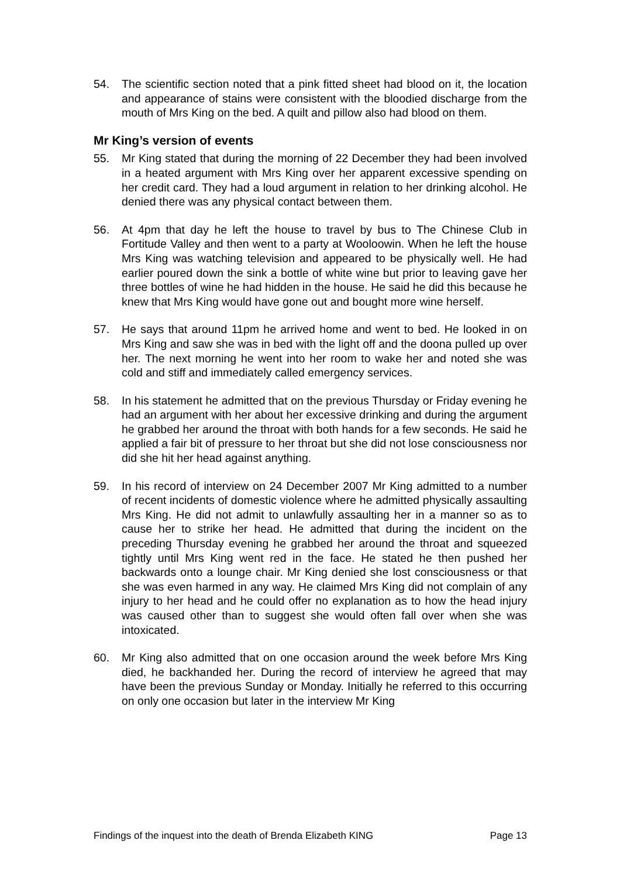54. The scientific section noted that a pink fitted sheet had blood on it, the location and appearance of stains were consistent with the bloodied discharge from the mouth of Mrs King on the bed. A quilt and pillow also had blood on them.
Mr King’s version of events
55. Mr King stated that during the morning of 22 December they had been involved in a heated argument with Mrs King over her apparent excessive spending on her credit card. They had a loud argument in relation to her drinking alcohol. He denied there was any physical contact between them.
56. At 4pm that day he left the house to travel by bus to The Chinese Club in Fortitude Valley and then went to a party at Wooloowin. When he left the house Mrs King was watching television and appeared to be physically well. He had earlier poured down the sink a bottle of white wine but prior to leaving gave her three bottles of wine he had hidden in the house. He said he did this because he knew that Mrs King would have gone out and bought more wine herself.
57. He says that around 11pm he arrived home and went to bed. He looked in on Mrs King and saw she was in bed with the light off and the doona pulled up over her. The next morning he went into her room to wake her and noted she was cold and stiff and immediately called emergency services.
58. In his statement he admitted that on the previous Thursday or Friday evening he had an argument with her about her excessive drinking and during the argument he grabbed her around the throat with both hands for a few seconds. He said he applied a fair bit of pressure to her throat but she did not lose consciousness nor did she hit her head against anything.
59. In his record of interview on 24 December 2007 Mr King admitted to a number of recent incidents of domestic violence where he admitted physically assaulting Mrs King. He did not admit to unlawfully assaulting her in a manner so as to cause her to strike her head. He admitted that during the incident on the preceding Thursday evening he grabbed her around the throat and squeezed tightly until Mrs King went red in the face. He stated he then pushed her backwards onto a lounge chair. Mr King denied she lost consciousness or that she was even harmed in any way. He claimed Mrs King did not complain of any injury to her head and he could offer no explanation as to how the head injury was caused other than to suggest she would often fall over when she was intoxicated.
60. Mr King also admitted that on one occasion around the week before Mrs King died, he backhanded her. During the record of interview he agreed that may have been the previous Sunday or Monday. Initially he referred to this occurring on only one occasion but later in the interview Mr King
Findings of the inquest into the death of Brenda Elizabeth KING Page 13